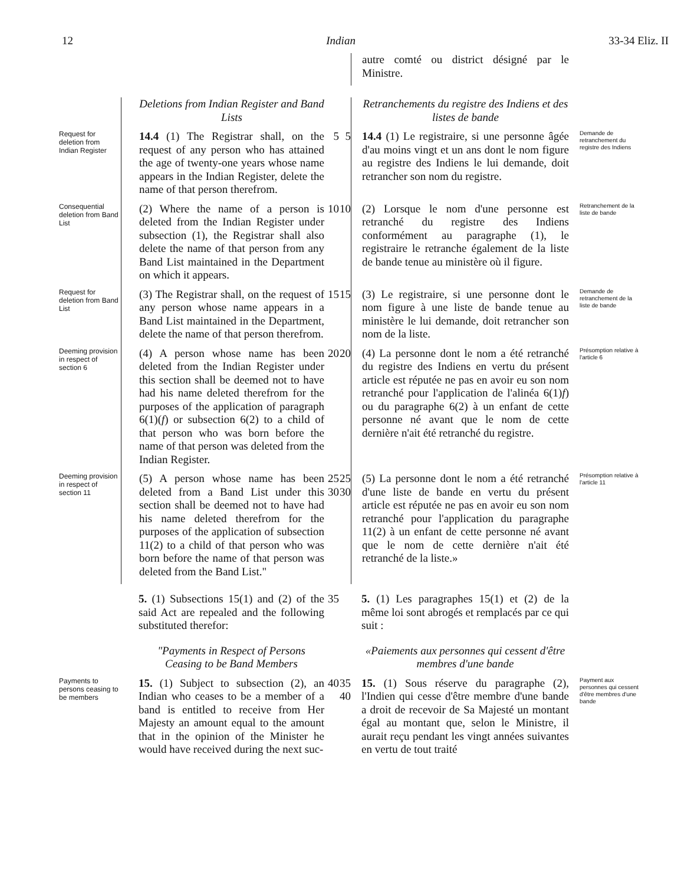12 Indian 33-34 Eliz. II
autre comté ou district désigné par le Ministre.
Deletions from Indian Register and Band Lists
Retranchements du registre des Indiens et des listes de bande
Request for deletion from Indian Register
14.4 (1) The Registrar shall, on the request of any person who has attained the age of twenty-one years whose name appears in the Indian Register, delete the name of that person therefrom.
5
5
14.4 (1) Le registraire, si une personne âgée d'au moins vingt et un ans dont le nom figure au registre des Indiens le lui demande, doit retrancher son nom du registre.
Demande de retranchement du registre des Indiens
Consequential deletion from Band List
(2) Where the name of a person is deleted from the Indian Register under subsection (1), the Registrar shall also delete the name of that person from any Band List maintained in the Department on which it appears.
10
10
(2) Lorsque le nom d'une personne est retranché du registre des Indiens conformément au paragraphe (1), le registraire le retranche également de la liste de bande tenue au ministère où il figure.
Retranchement de la liste de bande
Request for deletion from Band List
(3) The Registrar shall, on the request of any person whose name appears in a Band List maintained in the Department, delete the name of that person therefrom.
15
15
(3) Le registraire, si une personne dont le nom figure à une liste de bande tenue au ministère le lui demande, doit retrancher son nom de la liste.
Demande de retranchement de la liste de bande
Deeming provision in respect of section 6
(4) A person whose name has been deleted from the Indian Register under this section shall be deemed not to have had his name deleted therefrom for the purposes of the application of paragraph 6(1)(f) or subsection 6(2) to a child of that person who was born before the name of that person was deleted from the Indian Register.
20
20
(4) La personne dont le nom a été retranché du registre des Indiens en vertu du présent article est réputée ne pas en avoir eu son nom retranché pour l'application de l'alinéa 6(1)f) ou du paragraphe 6(2) à un enfant de cette personne né avant que le nom de cette dernière n'ait été retranché du registre.
Présomption relative à l'article 6
Deeming provision in respect of section 11
(5) A person whose name has been deleted from a Band List under this section shall be deemed not to have had his name deleted therefrom for the purposes of the application of subsection 11(2) to a child of that person who was born before the name of that person was deleted from the Band List."
25 30
25 30
(5) La personne dont le nom a été retranché d'une liste de bande en vertu du présent article est réputée ne pas en avoir eu son nom retranché pour l'application du paragraphe 11(2) à un enfant de cette personne né avant que le nom de cette dernière n'ait été retranché de la liste.»
Présomption relative à l'article 11
5. (1) Subsections 15(1) and (2) of the said Act are repealed and the following substituted therefor:
35
5. (1) Les paragraphes 15(1) et (2) de la même loi sont abrogés et remplacés par ce qui suit :
"Payments in Respect of Persons Ceasing to be Band Members
«Paiements aux personnes qui cessent d'être membres d'une bande
Payments to persons ceasing to be members
15. (1) Subject to subsection (2), an Indian who ceases to be a member of a band is entitled to receive from Her Majesty an amount equal to the amount that in the opinion of the Minister he would have received during the next suc-
40
35 40
15. (1) Sous réserve du paragraphe (2), l'Indien qui cesse d'être membre d'une bande a droit de recevoir de Sa Majesté un montant égal au montant que, selon le Ministre, il aurait reçu pendant les vingt années suivantes en vertu de tout traité
Payment aux personnes qui cessent d'être membres d'une bande